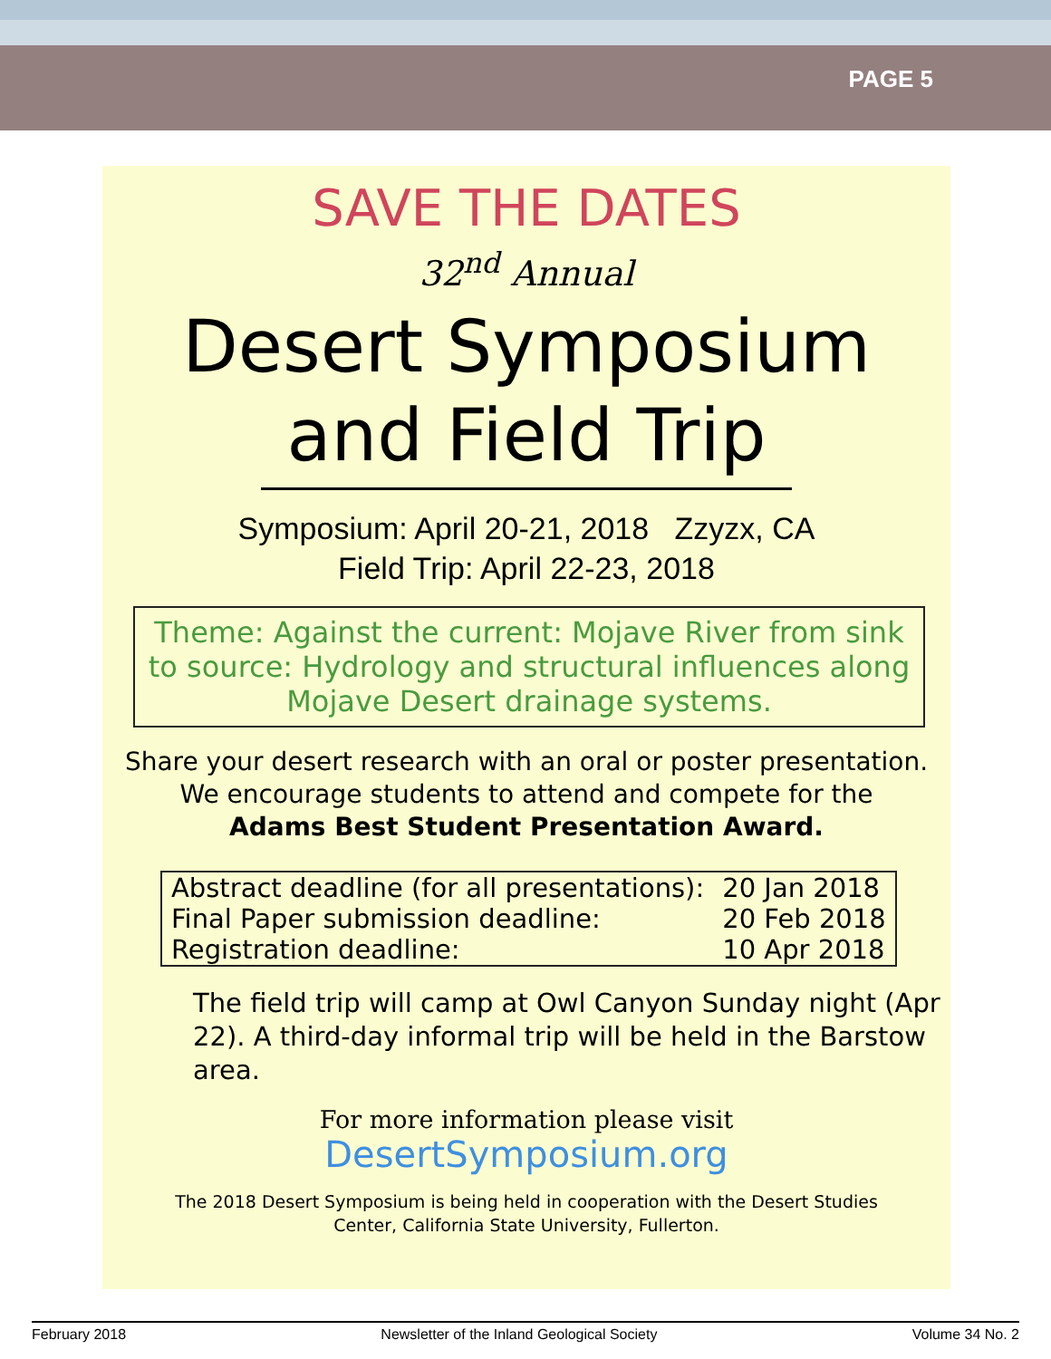PAGE 5
SAVE THE DATES
32<sup>nd</sup> Annual
Desert Symposium
and Field Trip
Symposium: April 20-21, 2018 Zzyzx, CA
Field Trip: April 22-23, 2018
Theme: Against the current: Mojave River from sink to source: Hydrology and structural influences along Mojave Desert drainage systems.
Share your desert research with an oral or poster presentation.
We encourage students to attend and compete for the
Adams Best Student Presentation Award.
| Abstract deadline (for all presentations): | 20 Jan 2018 |
| Final Paper submission deadline: | 20 Feb 2018 |
| Registration deadline: | 10 Apr 2018 |
The field trip will camp at Owl Canyon Sunday night (Apr 22). A third-day informal trip will be held in the Barstow area.
For more information please visit
DesertSymposium.org
The 2018 Desert Symposium is being held in cooperation with the Desert Studies
Center, California State University, Fullerton.
February 2018 Newsletter of the Inland Geological Society Volume 34 No. 2